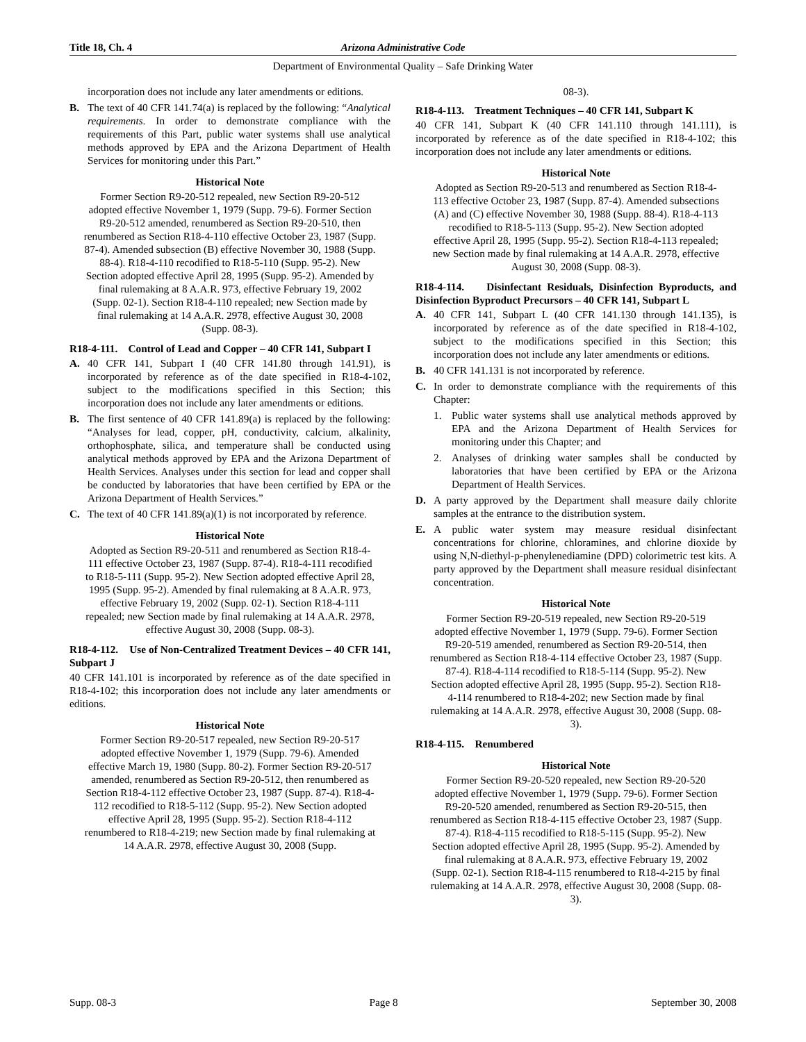Title 18, Ch. 4 Arizona Administrative Code
Department of Environmental Quality – Safe Drinking Water
incorporation does not include any later amendments or editions.
B. The text of 40 CFR 141.74(a) is replaced by the following: “Analytical requirements. In order to demonstrate compliance with the requirements of this Part, public water systems shall use analytical methods approved by EPA and the Arizona Department of Health Services for monitoring under this Part.”
Historical Note
Former Section R9-20-512 repealed, new Section R9-20-512 adopted effective November 1, 1979 (Supp. 79-6). Former Section R9-20-512 amended, renumbered as Section R9-20-510, then renumbered as Section R18-4-110 effective October 23, 1987 (Supp. 87-4). Amended subsection (B) effective November 30, 1988 (Supp. 88-4). R18-4-110 recodified to R18-5-110 (Supp. 95-2). New Section adopted effective April 28, 1995 (Supp. 95-2). Amended by final rulemaking at 8 A.A.R. 973, effective February 19, 2002 (Supp. 02-1). Section R18-4-110 repealed; new Section made by final rulemaking at 14 A.A.R. 2978, effective August 30, 2008 (Supp. 08-3).
R18-4-111. Control of Lead and Copper – 40 CFR 141, Subpart I
A. 40 CFR 141, Subpart I (40 CFR 141.80 through 141.91), is incorporated by reference as of the date specified in R18-4-102, subject to the modifications specified in this Section; this incorporation does not include any later amendments or editions.
B. The first sentence of 40 CFR 141.89(a) is replaced by the following: “Analyses for lead, copper, pH, conductivity, calcium, alkalinity, orthophosphate, silica, and temperature shall be conducted using analytical methods approved by EPA and the Arizona Department of Health Services. Analyses under this section for lead and copper shall be conducted by laboratories that have been certified by EPA or the Arizona Department of Health Services.”
C. The text of 40 CFR 141.89(a)(1) is not incorporated by reference.
Historical Note
Adopted as Section R9-20-511 and renumbered as Section R18-4-111 effective October 23, 1987 (Supp. 87-4). R18-4-111 recodified to R18-5-111 (Supp. 95-2). New Section adopted effective April 28, 1995 (Supp. 95-2). Amended by final rulemaking at 8 A.A.R. 973, effective February 19, 2002 (Supp. 02-1). Section R18-4-111 repealed; new Section made by final rulemaking at 14 A.A.R. 2978, effective August 30, 2008 (Supp. 08-3).
R18-4-112. Use of Non-Centralized Treatment Devices – 40 CFR 141, Subpart J
40 CFR 141.101 is incorporated by reference as of the date specified in R18-4-102; this incorporation does not include any later amendments or editions.
Historical Note
Former Section R9-20-517 repealed, new Section R9-20-517 adopted effective November 1, 1979 (Supp. 79-6). Amended effective March 19, 1980 (Supp. 80-2). Former Section R9-20-517 amended, renumbered as Section R9-20-512, then renumbered as Section R18-4-112 effective October 23, 1987 (Supp. 87-4). R18-4-112 recodified to R18-5-112 (Supp. 95-2). New Section adopted effective April 28, 1995 (Supp. 95-2). Section R18-4-112 renumbered to R18-4-219; new Section made by final rulemaking at 14 A.A.R. 2978, effective August 30, 2008 (Supp.
08-3).
R18-4-113. Treatment Techniques – 40 CFR 141, Subpart K
40 CFR 141, Subpart K (40 CFR 141.110 through 141.111), is incorporated by reference as of the date specified in R18-4-102; this incorporation does not include any later amendments or editions.
Historical Note
Adopted as Section R9-20-513 and renumbered as Section R18-4-113 effective October 23, 1987 (Supp. 87-4). Amended subsections (A) and (C) effective November 30, 1988 (Supp. 88-4). R18-4-113 recodified to R18-5-113 (Supp. 95-2). New Section adopted effective April 28, 1995 (Supp. 95-2). Section R18-4-113 repealed; new Section made by final rulemaking at 14 A.A.R. 2978, effective August 30, 2008 (Supp. 08-3).
R18-4-114. Disinfectant Residuals, Disinfection Byproducts, and Disinfection Byproduct Precursors – 40 CFR 141, Subpart L
A. 40 CFR 141, Subpart L (40 CFR 141.130 through 141.135), is incorporated by reference as of the date specified in R18-4-102, subject to the modifications specified in this Section; this incorporation does not include any later amendments or editions.
B. 40 CFR 141.131 is not incorporated by reference.
C. In order to demonstrate compliance with the requirements of this Chapter:
1. Public water systems shall use analytical methods approved by EPA and the Arizona Department of Health Services for monitoring under this Chapter; and
2. Analyses of drinking water samples shall be conducted by laboratories that have been certified by EPA or the Arizona Department of Health Services.
D. A party approved by the Department shall measure daily chlorite samples at the entrance to the distribution system.
E. A public water system may measure residual disinfectant concentrations for chlorine, chloramines, and chlorine dioxide by using N,N-diethyl-p-phenylenediamine (DPD) colorimetric test kits. A party approved by the Department shall measure residual disinfectant concentration.
Historical Note
Former Section R9-20-519 repealed, new Section R9-20-519 adopted effective November 1, 1979 (Supp. 79-6). Former Section R9-20-519 amended, renumbered as Section R9-20-514, then renumbered as Section R18-4-114 effective October 23, 1987 (Supp. 87-4). R18-4-114 recodified to R18-5-114 (Supp. 95-2). New Section adopted effective April 28, 1995 (Supp. 95-2). Section R18-4-114 renumbered to R18-4-202; new Section made by final rulemaking at 14 A.A.R. 2978, effective August 30, 2008 (Supp. 08-3).
R18-4-115. Renumbered
Historical Note
Former Section R9-20-520 repealed, new Section R9-20-520 adopted effective November 1, 1979 (Supp. 79-6). Former Section R9-20-520 amended, renumbered as Section R9-20-515, then renumbered as Section R18-4-115 effective October 23, 1987 (Supp. 87-4). R18-4-115 recodified to R18-5-115 (Supp. 95-2). New Section adopted effective April 28, 1995 (Supp. 95-2). Amended by final rulemaking at 8 A.A.R. 973, effective February 19, 2002 (Supp. 02-1). Section R18-4-115 renumbered to R18-4-215 by final rulemaking at 14 A.A.R. 2978, effective August 30, 2008 (Supp. 08-3).
Supp. 08-3 Page 8 September 30, 2008